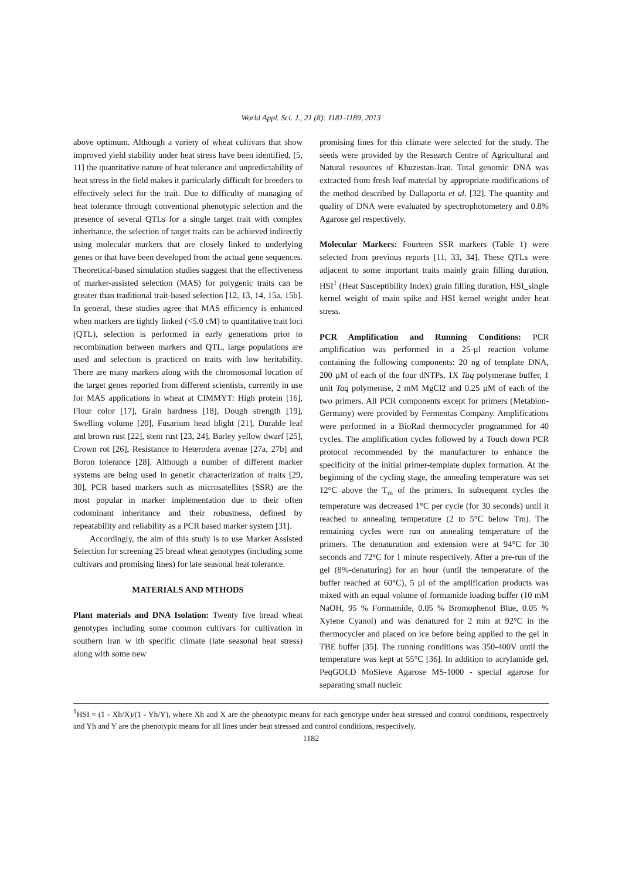World Appl. Sci. J., 21 (8): 1181-1189, 2013
above optimum. Although a variety of wheat cultivars that show improved yield stability under heat stress have been identified, [5, 11] the quantitative nature of heat tolerance and unpredictability of heat stress in the field makes it particularly difficult for breeders to effectively select for the trait. Due to difficulty of managing of heat tolerance through conventional phenotypic selection and the presence of several QTLs for a single target trait with complex inheritance, the selection of target traits can be achieved indirectly using molecular markers that are closely linked to underlying genes or that have been developed from the actual gene sequences. Theoretical-based simulation studies suggest that the effectiveness of marker-assisted selection (MAS) for polygenic traits can be greater than traditional trait-based selection [12, 13, 14, 15a, 15b]. In general, these studies agree that MAS efficiency is enhanced when markers are tightly linked (<5.0 cM) to quantitative trait loci (QTL), selection is performed in early generations prior to recombination between markers and QTL, large populations are used and selection is practiced on traits with low heritability. There are many markers along with the chromosomal location of the target genes reported from different scientists, currently in use for MAS applications in wheat at CIMMYT: High protein [16], Flour color [17], Grain hardness [18], Dough strength [19], Swelling volume [20], Fusarium head blight [21], Durable leaf and brown rust [22], stem rust [23, 24], Barley yellow dwarf [25], Crown rot [26], Resistance to Heterodera avenae [27a, 27b] and Boron tolerance [28]. Although a number of different marker systems are being used in genetic characterization of traits [29, 30], PCR based markers such as microsatellites (SSR) are the most popular in marker implementation due to their often codominant inheritance and their robustness, defined by repeatability and reliability as a PCR based marker system [31].
Accordingly, the aim of this study is to use Marker Assisted Selection for screening 25 bread wheat genotypes (including some cultivars and promising lines) for late seasonal heat tolerance.
MATERIALS AND MTHODS
Plant materials and DNA Isolation: Twenty five bread wheat genotypes including some common cultivars for cultivation in southern Iran w ith specific climate (late seasonal heat stress) along with some new
promising lines for this climate were selected for the study. The seeds were provided by the Research Centre of Agricultural and Natural resources of Khuzestan-Iran. Total genomic DNA was extracted from fresh leaf material by appropriate modifications of the method described by Dallaporta et al. [32]. The quantity and quality of DNA were evaluated by spectrophotometery and 0.8% Agarose gel respectively.
Molecular Markers: Fourteen SSR markers (Table 1) were selected from previous reports [11, 33, 34]. These QTLs were adjacent to some important traits mainly grain filling duration, HSI<sup>1</sup> (Heat Susceptibility Index) grain filling duration, HSI_single kernel weight of main spike and HSI kernel weight under heat stress.
PCR Amplification and Running Conditions: PCR amplification was performed in a 25-µl reaction volume containing the following components: 20 ng of template DNA, 200 µM of each of the four dNTPs, 1X Taq polymerase buffer, 1 unit Taq polymerase, 2 mM MgCl2 and 0.25 µM of each of the two primers. All PCR components except for primers (Metabion-Germany) were provided by Fermentas Company. Amplifications were performed in a BioRad thermocycler programmed for 40 cycles. The amplification cycles followed by a Touch down PCR protocol recommended by the manufacturer to enhance the specificity of the initial primer-template duplex formation. At the beginning of the cycling stage, the annealing temperature was set 12°C above the T<sub>m</sub> of the primers. In subsequent cycles the temperature was decreased 1°C per cycle (for 30 seconds) until it reached to annealing temperature (2 to 5°C below Tm). The remaining cycles were run on annealing temperature of the primers. The denaturation and extension were at 94°C for 30 seconds and 72°C for 1 minute respectively. After a pre-run of the gel (8%-denaturing) for an hour (until the temperature of the buffer reached at 60°C), 5 µl of the amplification products was mixed with an equal volume of formamide loading buffer (10 mM NaOH, 95 % Formamide, 0.05 % Bromophenol Blue, 0.05 % Xylene Cyanol) and was denatured for 2 min at 92°C in the thermocycler and placed on ice before being applied to the gel in TBE buffer [35]. The running conditions was 350-400V until the temperature was kept at 55°C [36]. In addition to acrylamide gel, PeqGOLD MoSieve Agarose MS-1000 - special agarose for separating small nucleic
<sup>1</sup>HSI = (1 - Xh/X)/(1 - Yh/Y), where Xh and X are the phenotypic means for each genotype under heat stressed and control conditions, respectively and Yh and Y are the phenotypic means for all lines under heat stressed and control conditions, respectively.
1182